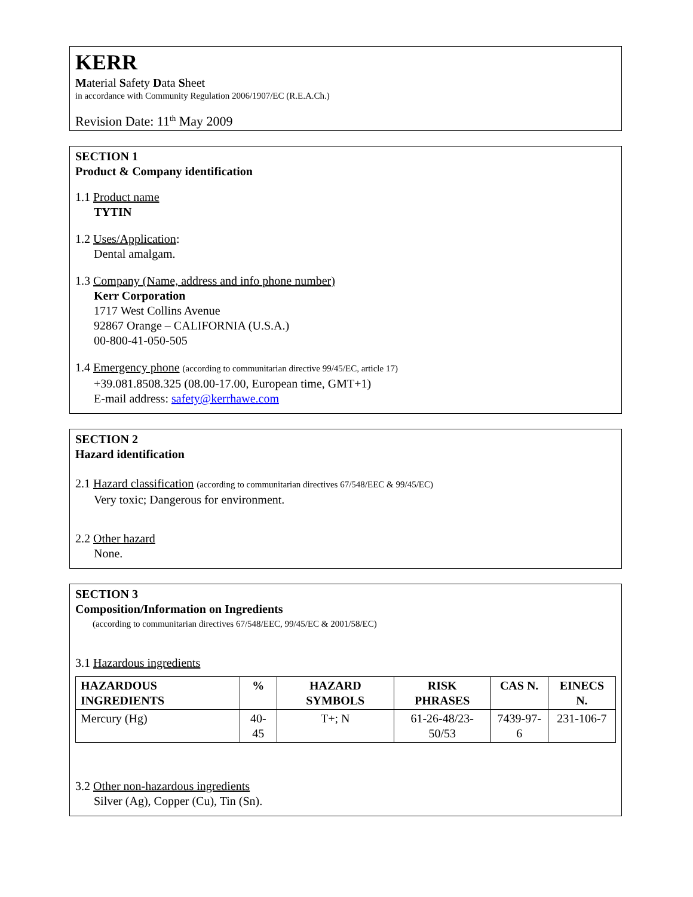KERR
Material Safety Data Sheet
in accordance with Community Regulation 2006/1907/EC (R.E.A.Ch.)
Revision Date: 11<sup>th</sup> May 2009
SECTION 1
Product & Company identification
1.1 Product name
TYTIN
1.2 Uses/Application:
Dental amalgam.
1.3 Company (Name, address and info phone number)
Kerr Corporation
1717 West Collins Avenue
92867 Orange – CALIFORNIA (U.S.A.)
00-800-41-050-505
1.4 Emergency phone (according to communitarian directive 99/45/EC, article 17)
+39.081.8508.325 (08.00-17.00, European time, GMT+1)
E-mail address: safety@kerrhawe.com
SECTION 2
Hazard identification
2.1 Hazard classification (according to communitarian directives 67/548/EEC & 99/45/EC)
Very toxic; Dangerous for environment.
2.2 Other hazard
None.
SECTION 3
Composition/Information on Ingredients
(according to communitarian directives 67/548/EEC, 99/45/EC & 2001/58/EC)
3.1 Hazardous ingredients
| HAZARDOUS INGREDIENTS | % | HAZARD SYMBOLS | RISK PHRASES | CAS N. | EINECS N. |
| --- | --- | --- | --- | --- | --- |
| Mercury (Hg) | 40-45 | T+; N | 61-26-48/23-50/53 | 7439-97-6 | 231-106-7 |
3.2 Other non-hazardous ingredients
Silver (Ag), Copper (Cu), Tin (Sn).